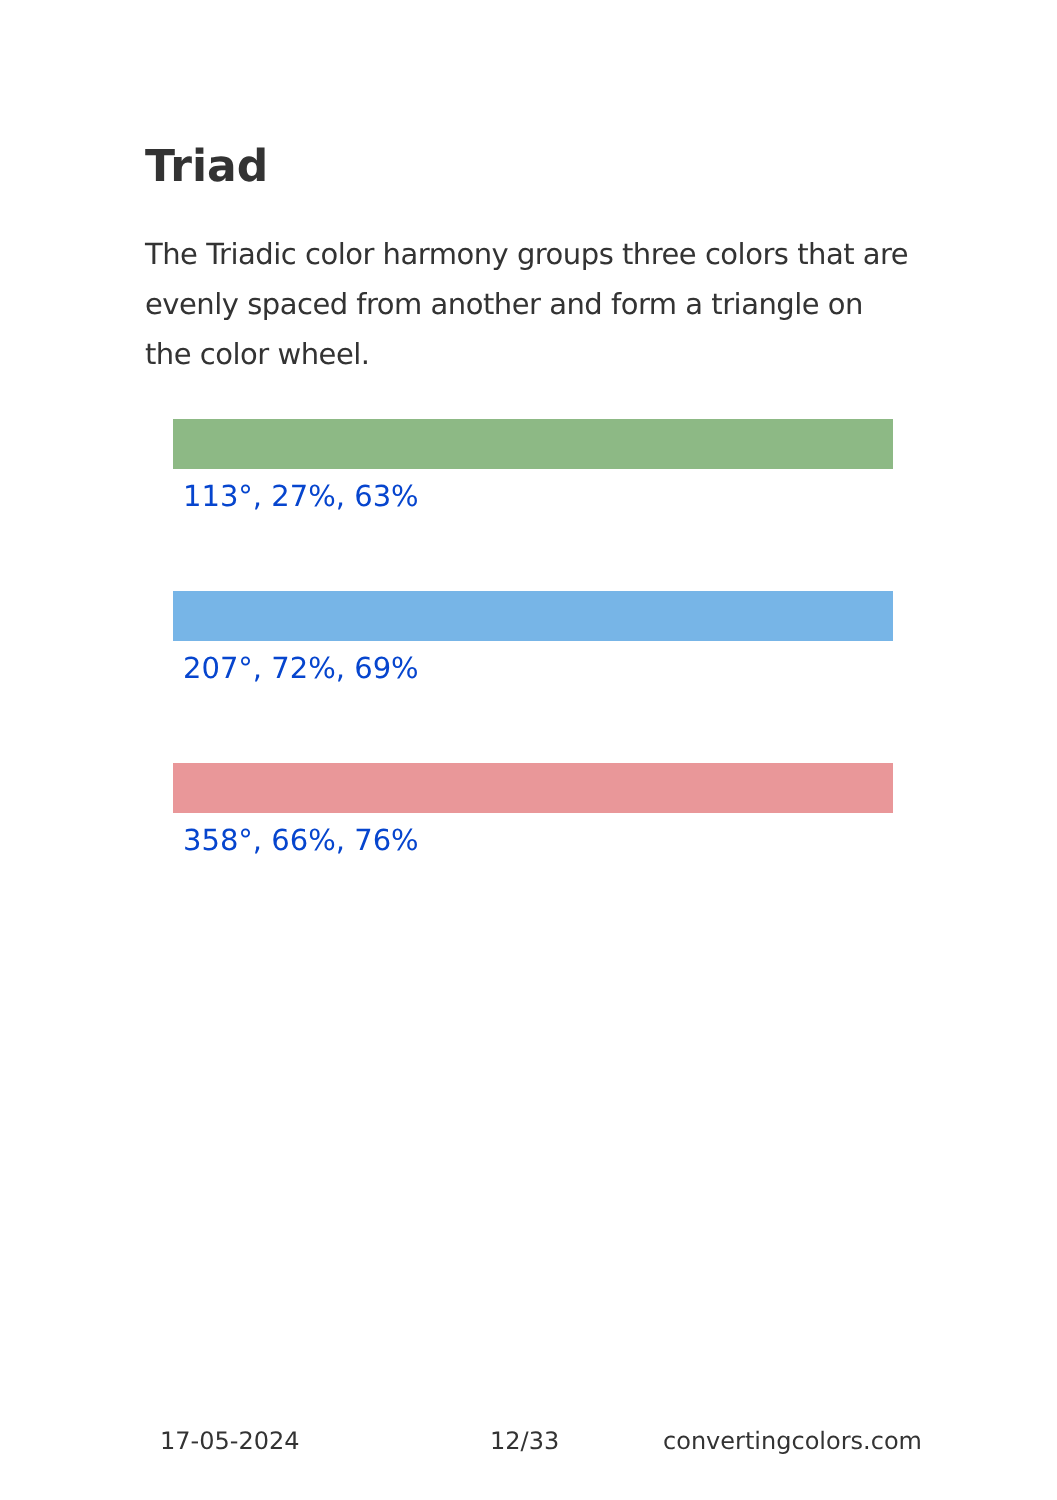Triad
The Triadic color harmony groups three colors that are evenly spaced from another and form a triangle on the color wheel.
113°, 27%, 63%
207°, 72%, 69%
358°, 66%, 76%
17-05-2024 12/33 convertingcolors.com